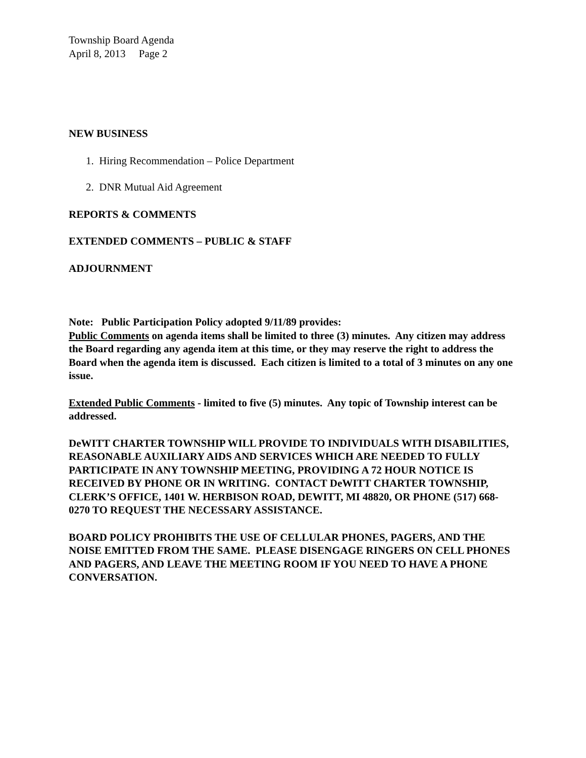Township Board Agenda
April 8, 2013 Page 2
NEW BUSINESS
1. Hiring Recommendation – Police Department
2. DNR Mutual Aid Agreement
REPORTS & COMMENTS
EXTENDED COMMENTS – PUBLIC & STAFF
ADJOURNMENT
Note: Public Participation Policy adopted 9/11/89 provides:
Public Comments on agenda items shall be limited to three (3) minutes. Any citizen may address the Board regarding any agenda item at this time, or they may reserve the right to address the Board when the agenda item is discussed. Each citizen is limited to a total of 3 minutes on any one issue.
Extended Public Comments - limited to five (5) minutes. Any topic of Township interest can be addressed.
DeWITT CHARTER TOWNSHIP WILL PROVIDE TO INDIVIDUALS WITH DISABILITIES, REASONABLE AUXILIARY AIDS AND SERVICES WHICH ARE NEEDED TO FULLY PARTICIPATE IN ANY TOWNSHIP MEETING, PROVIDING A 72 HOUR NOTICE IS RECEIVED BY PHONE OR IN WRITING. CONTACT DeWITT CHARTER TOWNSHIP, CLERK’S OFFICE, 1401 W. HERBISON ROAD, DEWITT, MI 48820, OR PHONE (517) 668-0270 TO REQUEST THE NECESSARY ASSISTANCE.
BOARD POLICY PROHIBITS THE USE OF CELLULAR PHONES, PAGERS, AND THE NOISE EMITTED FROM THE SAME. PLEASE DISENGAGE RINGERS ON CELL PHONES AND PAGERS, AND LEAVE THE MEETING ROOM IF YOU NEED TO HAVE A PHONE CONVERSATION.